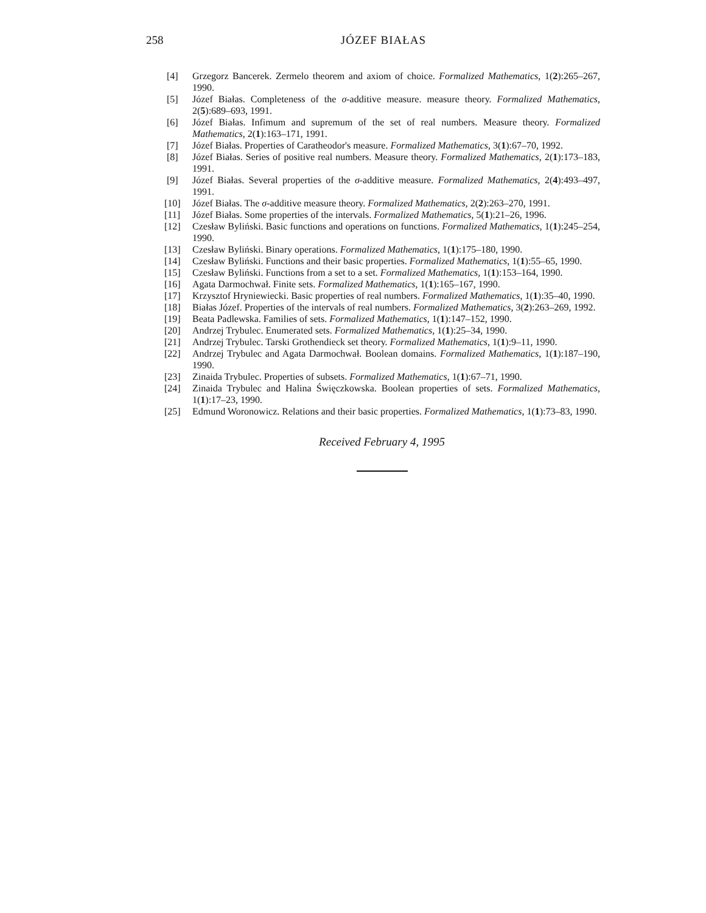258 JÓZEF BIAŁAS
[4] Grzegorz Bancerek. Zermelo theorem and axiom of choice. Formalized Mathematics, 1(2):265–267, 1990.
[5] Józef Białas. Completeness of the σ-additive measure. measure theory. Formalized Mathematics, 2(5):689–693, 1991.
[6] Józef Białas. Infimum and supremum of the set of real numbers. Measure theory. Formalized Mathematics, 2(1):163–171, 1991.
[7] Józef Białas. Properties of Caratheodor's measure. Formalized Mathematics, 3(1):67–70, 1992.
[8] Józef Białas. Series of positive real numbers. Measure theory. Formalized Mathematics, 2(1):173–183, 1991.
[9] Józef Białas. Several properties of the σ-additive measure. Formalized Mathematics, 2(4):493–497, 1991.
[10] Józef Białas. The σ-additive measure theory. Formalized Mathematics, 2(2):263–270, 1991.
[11] Józef Białas. Some properties of the intervals. Formalized Mathematics, 5(1):21–26, 1996.
[12] Czesław Byliński. Basic functions and operations on functions. Formalized Mathematics, 1(1):245–254, 1990.
[13] Czesław Byliński. Binary operations. Formalized Mathematics, 1(1):175–180, 1990.
[14] Czesław Byliński. Functions and their basic properties. Formalized Mathematics, 1(1):55–65, 1990.
[15] Czesław Byliński. Functions from a set to a set. Formalized Mathematics, 1(1):153–164, 1990.
[16] Agata Darmochwał. Finite sets. Formalized Mathematics, 1(1):165–167, 1990.
[17] Krzysztof Hryniewiecki. Basic properties of real numbers. Formalized Mathematics, 1(1):35–40, 1990.
[18] Białas Józef. Properties of the intervals of real numbers. Formalized Mathematics, 3(2):263–269, 1992.
[19] Beata Padlewska. Families of sets. Formalized Mathematics, 1(1):147–152, 1990.
[20] Andrzej Trybulec. Enumerated sets. Formalized Mathematics, 1(1):25–34, 1990.
[21] Andrzej Trybulec. Tarski Grothendieck set theory. Formalized Mathematics, 1(1):9–11, 1990.
[22] Andrzej Trybulec and Agata Darmochwał. Boolean domains. Formalized Mathematics, 1(1):187–190, 1990.
[23] Zinaida Trybulec. Properties of subsets. Formalized Mathematics, 1(1):67–71, 1990.
[24] Zinaida Trybulec and Halina Święczkowska. Boolean properties of sets. Formalized Mathematics, 1(1):17–23, 1990.
[25] Edmund Woronowicz. Relations and their basic properties. Formalized Mathematics, 1(1):73–83, 1990.
Received February 4, 1995